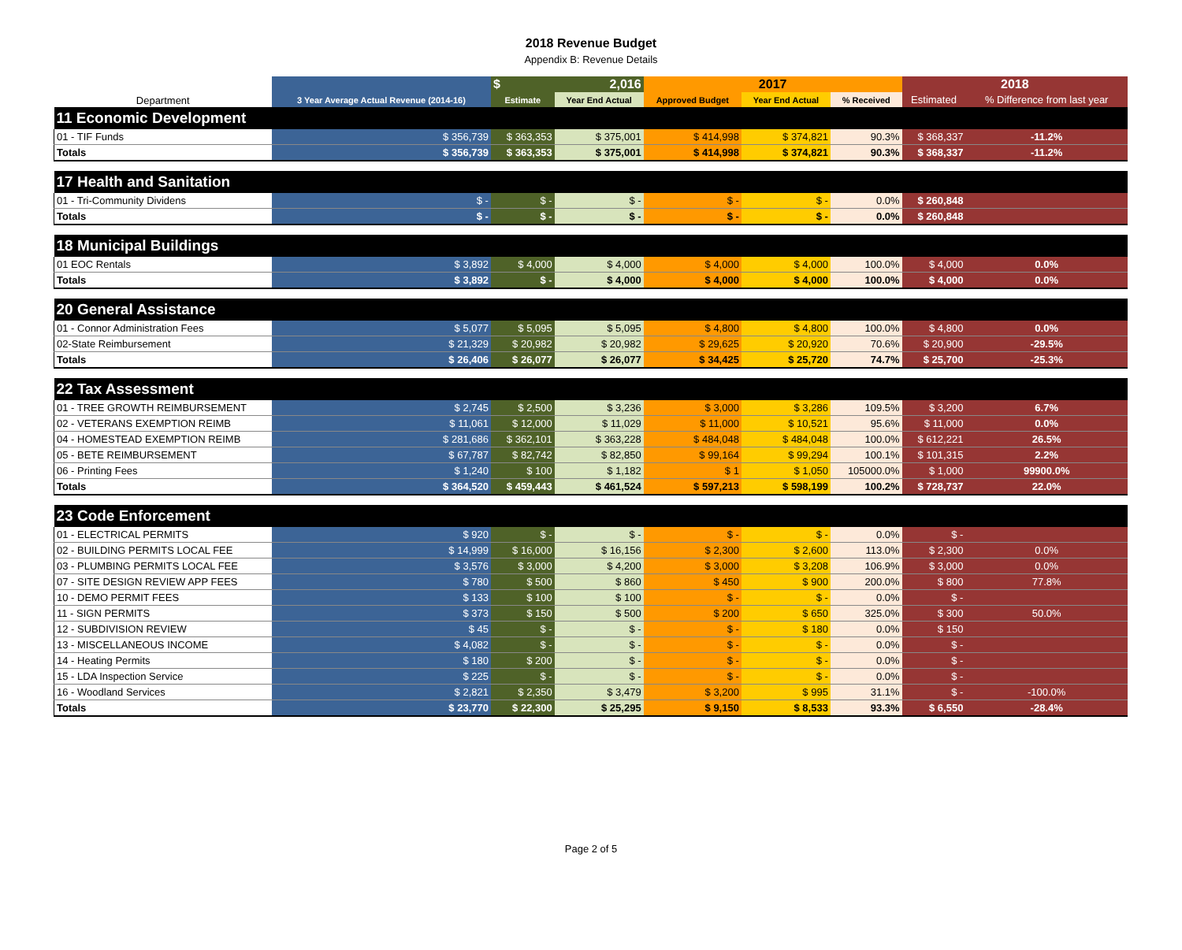2018 Revenue Budget
Appendix B: Revenue Details
| | | $ | 2,016 | 2017 | | | 2018 | |
| --- | --- | --- | --- | --- | --- | --- | --- | --- |
| Department | 3 Year Average Actual Revenue (2014-16) | Estimate | Year End Actual | Approved Budget | Year End Actual | % Received | Estimated | % Difference from last year |
| 11 Economic Development | | | | | | | | |
| 01 - TIF Funds | $ 356,739 | $ 363,353 | $ 375,001 | $ 414,998 | $ 374,821 | 90.3% | $ 368,337 | -11.2% |
| Totals | $ 356,739 | $ 363,353 | $ 375,001 | $ 414,998 | $ 374,821 | 90.3% | $ 368,337 | -11.2% |
| 17 Health and Sanitation | | | | | | | | |
| 01 - Tri-Community Dividens | $ - | $ - | $ - | $ - | $ - | 0.0% | $ 260,848 | |
| Totals | $ - | $ - | $ - | $ - | $ - | 0.0% | $ 260,848 | |
| 18 Municipal Buildings | | | | | | | | |
| 01 EOC Rentals | $ 3,892 | $ 4,000 | $ 4,000 | $ 4,000 | $ 4,000 | 100.0% | $ 4,000 | 0.0% |
| Totals | $ 3,892 | $ - | $ 4,000 | $ 4,000 | $ 4,000 | 100.0% | $ 4,000 | 0.0% |
| 20 General Assistance | | | | | | | | |
| 01 - Connor Administration Fees | $ 5,077 | $ 5,095 | $ 5,095 | $ 4,800 | $ 4,800 | 100.0% | $ 4,800 | 0.0% |
| 02-State Reimbursement | $ 21,329 | $ 20,982 | $ 20,982 | $ 29,625 | $ 20,920 | 70.6% | $ 20,900 | -29.5% |
| Totals | $ 26,406 | $ 26,077 | $ 26,077 | $ 34,425 | $ 25,720 | 74.7% | $ 25,700 | -25.3% |
| 22 Tax Assessment | | | | | | | | |
| 01 - TREE GROWTH REIMBURSEMENT | $ 2,745 | $ 2,500 | $ 3,236 | $ 3,000 | $ 3,286 | 109.5% | $ 3,200 | 6.7% |
| 02 - VETERANS EXEMPTION REIMB | $ 11,061 | $ 12,000 | $ 11,029 | $ 11,000 | $ 10,521 | 95.6% | $ 11,000 | 0.0% |
| 04 - HOMESTEAD EXEMPTION REIMB | $ 281,686 | $ 362,101 | $ 363,228 | $ 484,048 | $ 484,048 | 100.0% | $ 612,221 | 26.5% |
| 05 - BETE REIMBURSEMENT | $ 67,787 | $ 82,742 | $ 82,850 | $ 99,164 | $ 99,294 | 100.1% | $ 101,315 | 2.2% |
| 06 - Printing Fees | $ 1,240 | $ 100 | $ 1,182 | $ 1 | $ 1,050 | 105000.0% | $ 1,000 | 99900.0% |
| Totals | $ 364,520 | $ 459,443 | $ 461,524 | $ 597,213 | $ 598,199 | 100.2% | $ 728,737 | 22.0% |
| 23 Code Enforcement | | | | | | | | |
| 01 - ELECTRICAL PERMITS | $ 920 | $ - | $ - | $ - | $ - | 0.0% | $ - | |
| 02 - BUILDING PERMITS LOCAL FEE | $ 14,999 | $ 16,000 | $ 16,156 | $ 2,300 | $ 2,600 | 113.0% | $ 2,300 | 0.0% |
| 03 - PLUMBING PERMITS LOCAL FEE | $ 3,576 | $ 3,000 | $ 4,200 | $ 3,000 | $ 3,208 | 106.9% | $ 3,000 | 0.0% |
| 07 - SITE DESIGN REVIEW APP FEES | $ 780 | $ 500 | $ 860 | $ 450 | $ 900 | 200.0% | $ 800 | 77.8% |
| 10 - DEMO PERMIT FEES | $ 133 | $ 100 | $ 100 | $ - | $ - | 0.0% | $ - | |
| 11 - SIGN PERMITS | $ 373 | $ 150 | $ 500 | $ 200 | $ 650 | 325.0% | $ 300 | 50.0% |
| 12 - SUBDIVISION REVIEW | $ 45 | $ - | $ - | $ - | $ 180 | 0.0% | $ 150 | |
| 13 - MISCELLANEOUS INCOME | $ 4,082 | $ - | $ - | $ - | $ - | 0.0% | $ - | |
| 14 - Heating Permits | $ 180 | $ 200 | $ - | $ - | $ - | 0.0% | $ - | |
| 15 - LDA Inspection Service | $ 225 | $ - | $ - | $ - | $ - | 0.0% | $ - | |
| 16 - Woodland Services | $ 2,821 | $ 2,350 | $ 3,479 | $ 3,200 | $ 995 | 31.1% | $ - | -100.0% |
| Totals | $ 23,770 | $ 22,300 | $ 25,295 | $ 9,150 | $ 8,533 | 93.3% | $ 6,550 | -28.4% |
Page 2 of 5